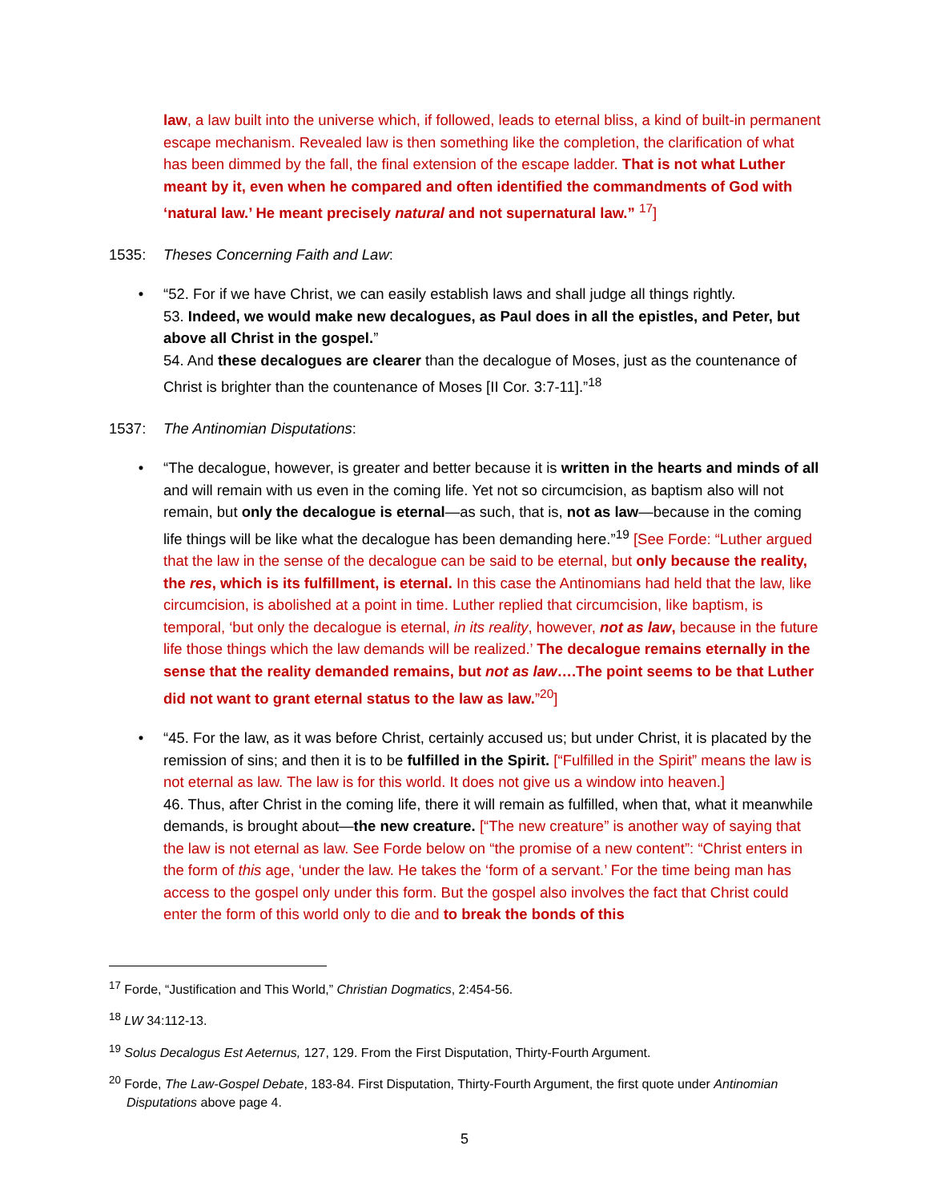law, a law built into the universe which, if followed, leads to eternal bliss, a kind of built-in permanent escape mechanism. Revealed law is then something like the completion, the clarification of what has been dimmed by the fall, the final extension of the escape ladder. That is not what Luther meant by it, even when he compared and often identified the commandments of God with ‘natural law.’ He meant precisely natural and not supernatural law.” <sup>17</sup>]
1535: Theses Concerning Faith and Law:
• “52. For if we have Christ, we can easily establish laws and shall judge all things rightly.
53. Indeed, we would make new decalogues, as Paul does in all the epistles, and Peter, but above all Christ in the gospel.”
54. And these decalogues are clearer than the decalogue of Moses, just as the countenance of Christ is brighter than the countenance of Moses [II Cor. 3:7-11].”<sup>18</sup>
1537: The Antinomian Disputations:
• “The decalogue, however, is greater and better because it is written in the hearts and minds of all and will remain with us even in the coming life. Yet not so circumcision, as baptism also will not remain, but only the decalogue is eternal—as such, that is, not as law—because in the coming life things will be like what the decalogue has been demanding here.”<sup>19</sup> [See Forde: “Luther argued that the law in the sense of the decalogue can be said to be eternal, but only because the reality, the res, which is its fulfillment, is eternal. In this case the Antinomians had held that the law, like circumcision, is abolished at a point in time. Luther replied that circumcision, like baptism, is temporal, ‘but only the decalogue is eternal, in its reality, however, not as law, because in the future life those things which the law demands will be realized.’ The decalogue remains eternally in the sense that the reality demanded remains, but not as law….The point seems to be that Luther did not want to grant eternal status to the law as law.”<sup>20</sup>]
• “45. For the law, as it was before Christ, certainly accused us; but under Christ, it is placated by the remission of sins; and then it is to be fulfilled in the Spirit. [“Fulfilled in the Spirit” means the law is not eternal as law. The law is for this world. It does not give us a window into heaven.]
46. Thus, after Christ in the coming life, there it will remain as fulfilled, when that, what it meanwhile demands, is brought about—the new creature. [“The new creature” is another way of saying that the law is not eternal as law. See Forde below on “the promise of a new content”: “Christ enters in the form of this age, ‘under the law. He takes the ‘form of a servant.’ For the time being man has access to the gospel only under this form. But the gospel also involves the fact that Christ could enter the form of this world only to die and to break the bonds of this
<sup>17</sup> Forde, “Justification and This World,” Christian Dogmatics, 2:454-56.
<sup>18</sup> LW 34:112-13.
<sup>19</sup> Solus Decalogus Est Aeternus, 127, 129. From the First Disputation, Thirty-Fourth Argument.
<sup>20</sup> Forde, The Law-Gospel Debate, 183-84. First Disputation, Thirty-Fourth Argument, the first quote under Antinomian Disputations above page 4.
5